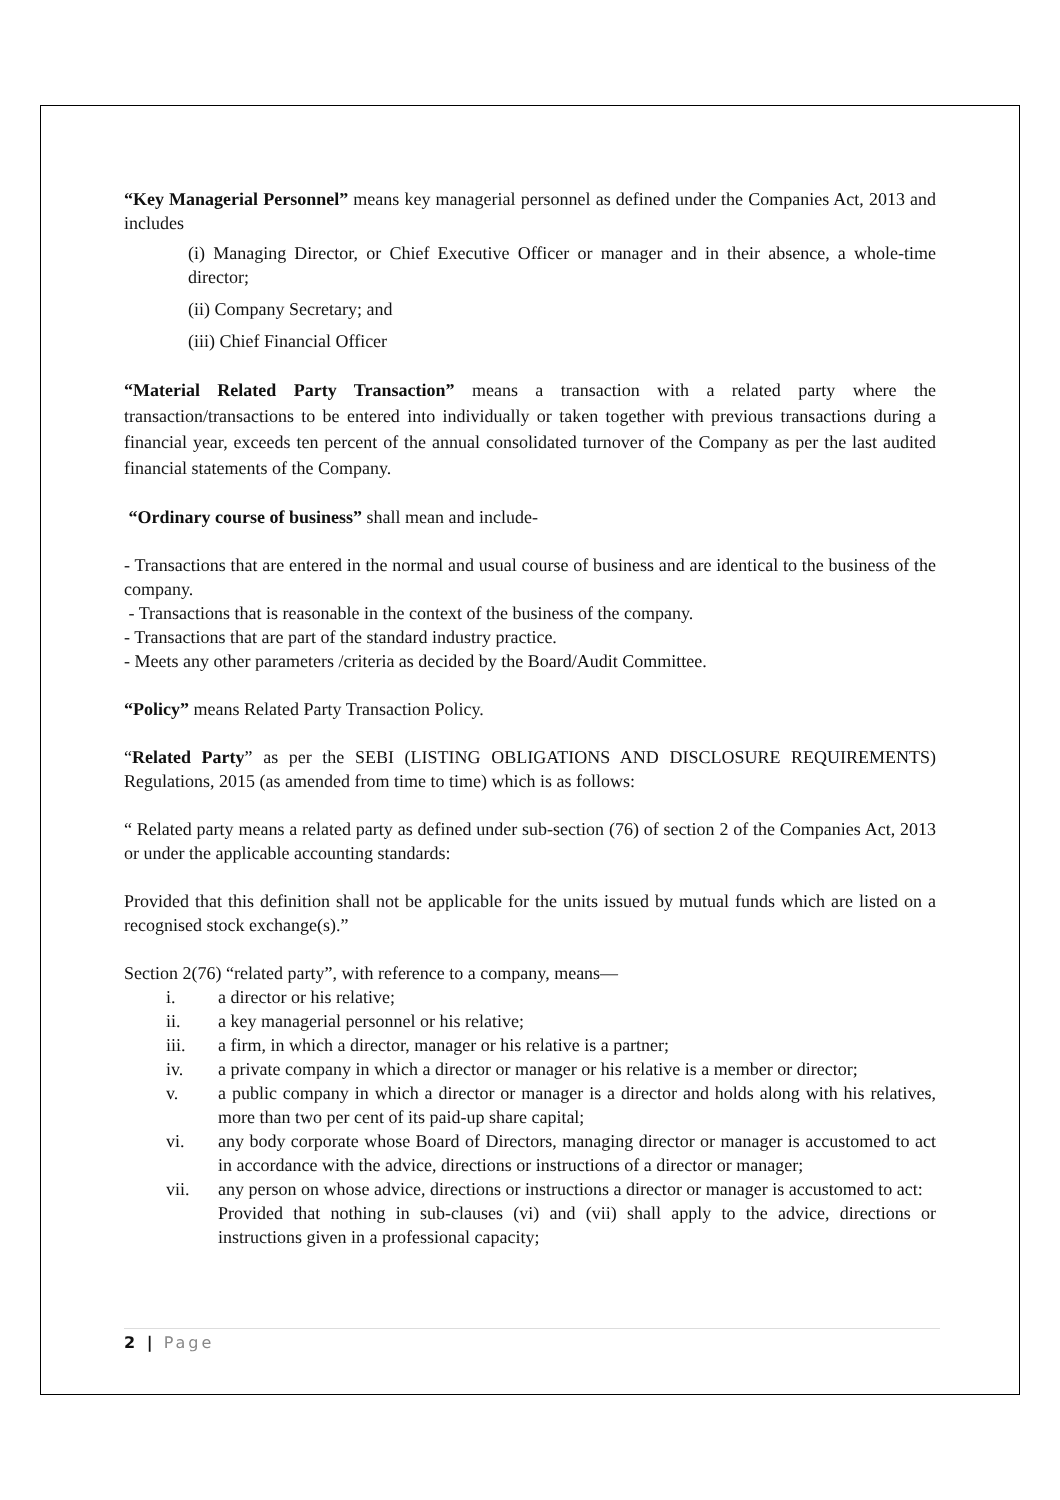“Key Managerial Personnel” means key managerial personnel as defined under the Companies Act, 2013 and includes
(i) Managing Director, or Chief Executive Officer or manager and in their absence, a whole-time director;
(ii) Company Secretary; and
(iii) Chief Financial Officer
“Material Related Party Transaction” means a transaction with a related party where the transaction/transactions to be entered into individually or taken together with previous transactions during a financial year, exceeds ten percent of the annual consolidated turnover of the Company as per the last audited financial statements of the Company.
“Ordinary course of business” shall mean and include-
- Transactions that are entered in the normal and usual course of business and are identical to the business of the company.
- Transactions that is reasonable in the context of the business of the company.
- Transactions that are part of the standard industry practice.
- Meets any other parameters /criteria as decided by the Board/Audit Committee.
“Policy” means Related Party Transaction Policy.
“Related Party” as per the SEBI (LISTING OBLIGATIONS AND DISCLOSURE REQUIREMENTS) Regulations, 2015 (as amended from time to time) which is as follows:
“ Related party means a related party as defined under sub-section (76) of section 2 of the Companies Act, 2013 or under the applicable accounting standards:
Provided that this definition shall not be applicable for the units issued by mutual funds which are listed on a recognised stock exchange(s).”
Section 2(76) “related party”, with reference to a company, means—
i. a director or his relative;
ii. a key managerial personnel or his relative;
iii. a firm, in which a director, manager or his relative is a partner;
iv. a private company in which a director or manager or his relative is a member or director;
v. a public company in which a director or manager is a director and holds along with his relatives, more than two per cent of its paid-up share capital;
vi. any body corporate whose Board of Directors, managing director or manager is accustomed to act in accordance with the advice, directions or instructions of a director or manager;
vii. any person on whose advice, directions or instructions a director or manager is accustomed to act:
Provided that nothing in sub-clauses (vi) and (vii) shall apply to the advice, directions or instructions given in a professional capacity;
2 | Page